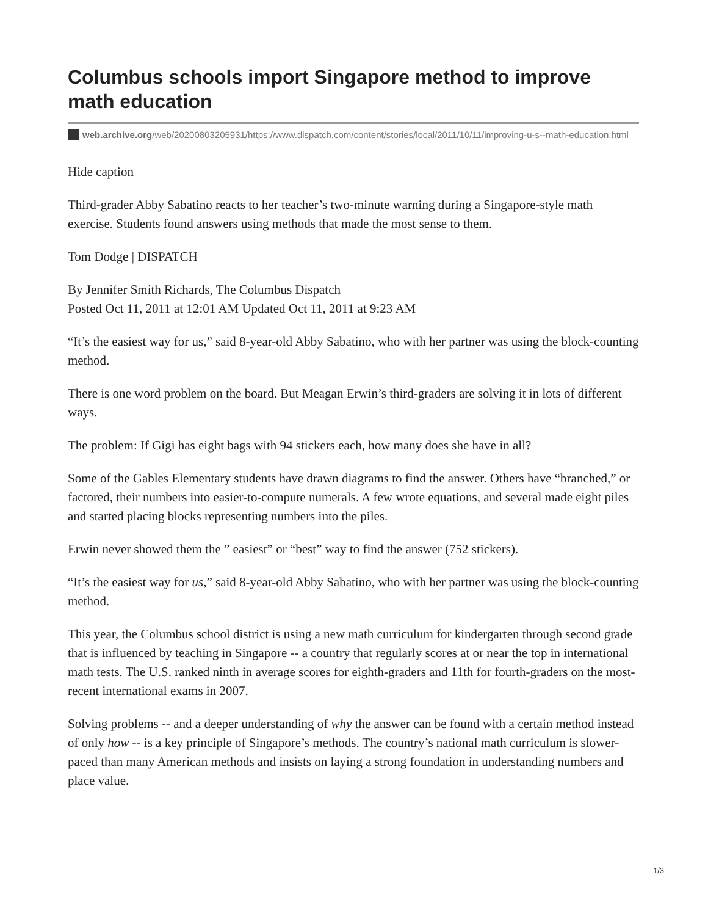Columbus schools import Singapore method to improve math education
web.archive.org/web/20200803205931/https://www.dispatch.com/content/stories/local/2011/10/11/improving-u-s--math-education.html
Hide caption
Third-grader Abby Sabatino reacts to her teacher’s two-minute warning during a Singapore-style math exercise. Students found answers using methods that made the most sense to them.
Tom Dodge | DISPATCH
By Jennifer Smith Richards, The Columbus Dispatch
Posted Oct 11, 2011 at 12:01 AM Updated Oct 11, 2011 at 9:23 AM
“It’s the easiest way for us,” said 8-year-old Abby Sabatino, who with her partner was using the block-counting method.
There is one word problem on the board. But Meagan Erwin’s third-graders are solving it in lots of different ways.
The problem: If Gigi has eight bags with 94 stickers each, how many does she have in all?
Some of the Gables Elementary students have drawn diagrams to find the answer. Others have “branched,” or factored, their numbers into easier-to-compute numerals. A few wrote equations, and several made eight piles and started placing blocks representing numbers into the piles.
Erwin never showed them the ” easiest” or “best” way to find the answer (752 stickers).
“It’s the easiest way for us,” said 8-year-old Abby Sabatino, who with her partner was using the block-counting method.
This year, the Columbus school district is using a new math curriculum for kindergarten through second grade that is influenced by teaching in Singapore -- a country that regularly scores at or near the top in international math tests. The U.S. ranked ninth in average scores for eighth-graders and 11th for fourth-graders on the most-recent international exams in 2007.
Solving problems -- and a deeper understanding of why the answer can be found with a certain method instead of only how -- is a key principle of Singapore’s methods. The country’s national math curriculum is slower-paced than many American methods and insists on laying a strong foundation in understanding numbers and place value.
1/3